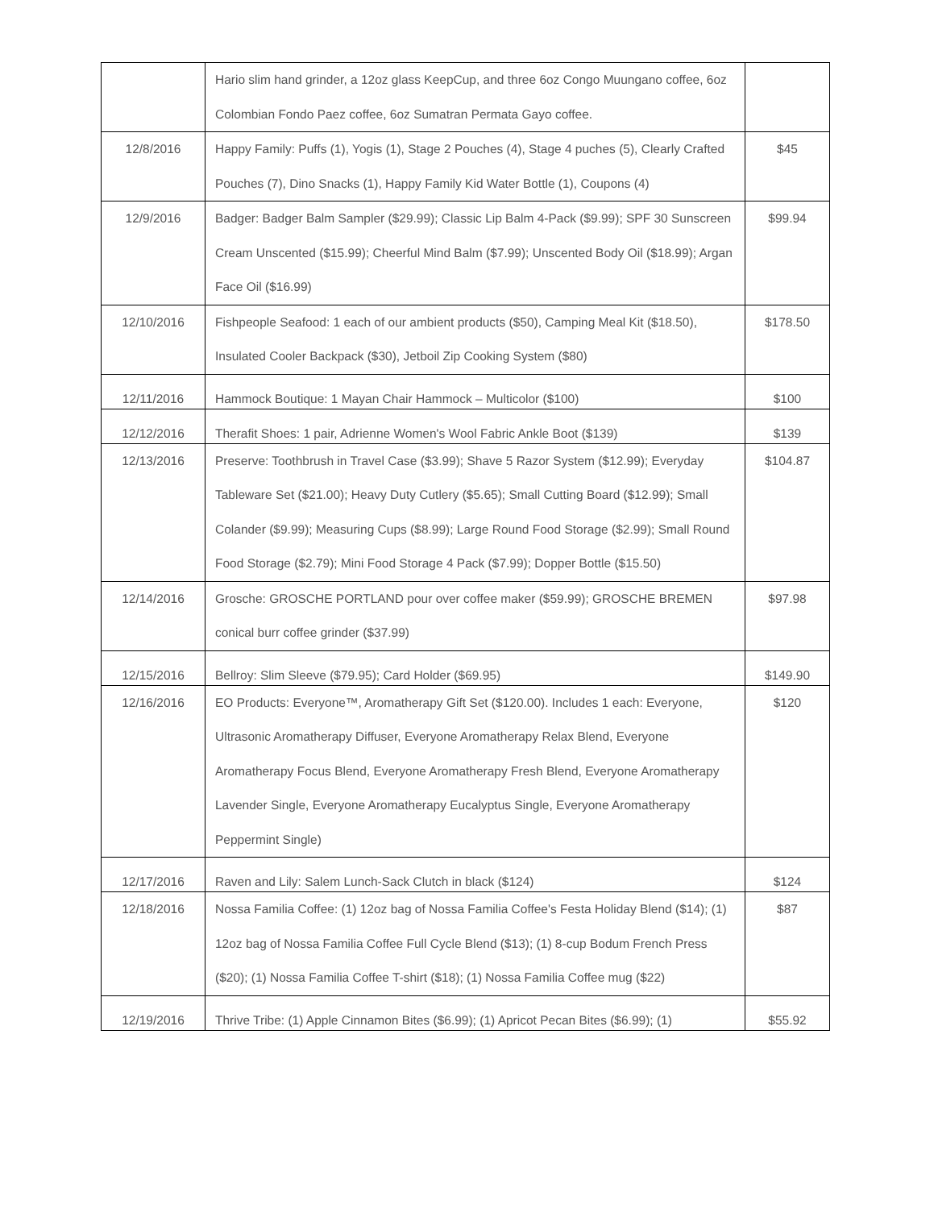| | Hario slim hand grinder, a 12oz glass KeepCup, and three 6oz Congo Muungano coffee, 6oz Colombian Fondo Paez coffee, 6oz Sumatran Permata Gayo coffee. | |
| 12/8/2016 | Happy Family: Puffs (1), Yogis (1), Stage 2 Pouches (4), Stage 4 puches (5), Clearly Crafted Pouches (7), Dino Snacks (1), Happy Family Kid Water Bottle (1), Coupons (4) | $45 |
| 12/9/2016 | Badger: Badger Balm Sampler ($29.99); Classic Lip Balm 4-Pack ($9.99); SPF 30 Sunscreen Cream Unscented ($15.99); Cheerful Mind Balm ($7.99); Unscented Body Oil ($18.99); Argan Face Oil ($16.99) | $99.94 |
| 12/10/2016 | Fishpeople Seafood: 1 each of our ambient products ($50), Camping Meal Kit ($18.50), Insulated Cooler Backpack ($30), Jetboil Zip Cooking System ($80) | $178.50 |
| 12/11/2016 | Hammock Boutique: 1 Mayan Chair Hammock – Multicolor ($100) | $100 |
| 12/12/2016 | Therafit Shoes: 1 pair, Adrienne Women's Wool Fabric Ankle Boot ($139) | $139 |
| 12/13/2016 | Preserve: Toothbrush in Travel Case ($3.99); Shave 5 Razor System ($12.99); Everyday Tableware Set ($21.00); Heavy Duty Cutlery ($5.65); Small Cutting Board ($12.99); Small Colander ($9.99); Measuring Cups ($8.99); Large Round Food Storage ($2.99); Small Round Food Storage ($2.79); Mini Food Storage 4 Pack ($7.99); Dopper Bottle ($15.50) | $104.87 |
| 12/14/2016 | Grosche: GROSCHE PORTLAND pour over coffee maker ($59.99); GROSCHE BREMEN conical burr coffee grinder ($37.99) | $97.98 |
| 12/15/2016 | Bellroy: Slim Sleeve ($79.95); Card Holder ($69.95) | $149.90 |
| 12/16/2016 | EO Products: Everyone™, Aromatherapy Gift Set ($120.00). Includes 1 each: Everyone, Ultrasonic Aromatherapy Diffuser, Everyone Aromatherapy Relax Blend, Everyone Aromatherapy Focus Blend, Everyone Aromatherapy Fresh Blend, Everyone Aromatherapy Lavender Single, Everyone Aromatherapy Eucalyptus Single, Everyone Aromatherapy Peppermint Single) | $120 |
| 12/17/2016 | Raven and Lily: Salem Lunch-Sack Clutch in black ($124) | $124 |
| 12/18/2016 | Nossa Familia Coffee: (1) 12oz bag of Nossa Familia Coffee's Festa Holiday Blend ($14); (1) 12oz bag of Nossa Familia Coffee Full Cycle Blend ($13); (1) 8-cup Bodum French Press ($20); (1) Nossa Familia Coffee T-shirt ($18); (1) Nossa Familia Coffee mug ($22) | $87 |
| 12/19/2016 | Thrive Tribe: (1) Apple Cinnamon Bites ($6.99); (1) Apricot Pecan Bites ($6.99); (1) | $55.92 |